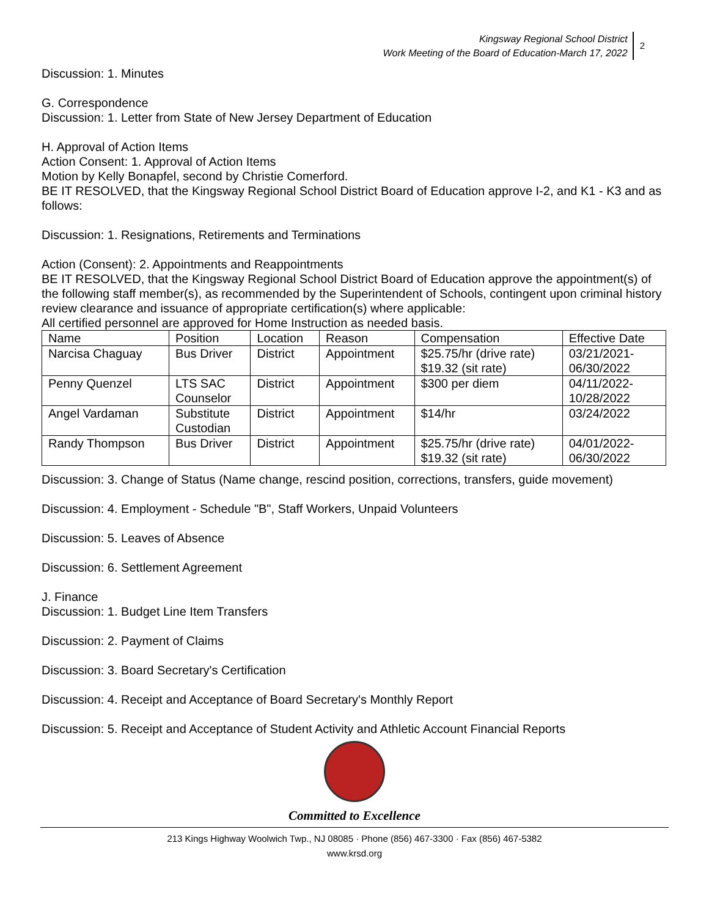Kingsway Regional School District
Work Meeting of the Board of Education-March 17, 2022
2
Discussion: 1. Minutes
G. Correspondence
Discussion: 1. Letter from State of New Jersey Department of Education
H. Approval of Action Items
Action Consent: 1. Approval of Action Items
Motion by Kelly Bonapfel, second by Christie Comerford.
BE IT RESOLVED, that the Kingsway Regional School District Board of Education approve I-2, and K1 - K3 and as follows:
Discussion: 1. Resignations, Retirements and Terminations
Action (Consent): 2. Appointments and Reappointments
BE IT RESOLVED, that the Kingsway Regional School District Board of Education approve the appointment(s) of the following staff member(s), as recommended by the Superintendent of Schools, contingent upon criminal history review clearance and issuance of appropriate certification(s) where applicable:
All certified personnel are approved for Home Instruction as needed basis.
| Name | Position | Location | Reason | Compensation | Effective Date |
| Narcisa Chaguay | Bus Driver | District | Appointment | $25.75/hr (drive rate) $19.32 (sit rate) | 03/21/2021- 06/30/2022 |
| Penny Quenzel | LTS SAC Counselor | District | Appointment | $300 per diem | 04/11/2022- 10/28/2022 |
| Angel Vardaman | Substitute Custodian | District | Appointment | $14/hr | 03/24/2022 |
| Randy Thompson | Bus Driver | District | Appointment | $25.75/hr (drive rate) $19.32 (sit rate) | 04/01/2022- 06/30/2022 |
Discussion: 3. Change of Status (Name change, rescind position, corrections, transfers, guide movement)
Discussion: 4. Employment - Schedule "B", Staff Workers, Unpaid Volunteers
Discussion: 5. Leaves of Absence
Discussion: 6. Settlement Agreement
J. Finance
Discussion: 1. Budget Line Item Transfers
Discussion: 2. Payment of Claims
Discussion: 3. Board Secretary's Certification
Discussion: 4. Receipt and Acceptance of Board Secretary's Monthly Report
Discussion: 5. Receipt and Acceptance of Student Activity and Athletic Account Financial Reports
Committed to Excellence
213 Kings Highway Woolwich Twp., NJ 08085 · Phone (856) 467-3300 · Fax (856) 467-5382
www.krsd.org